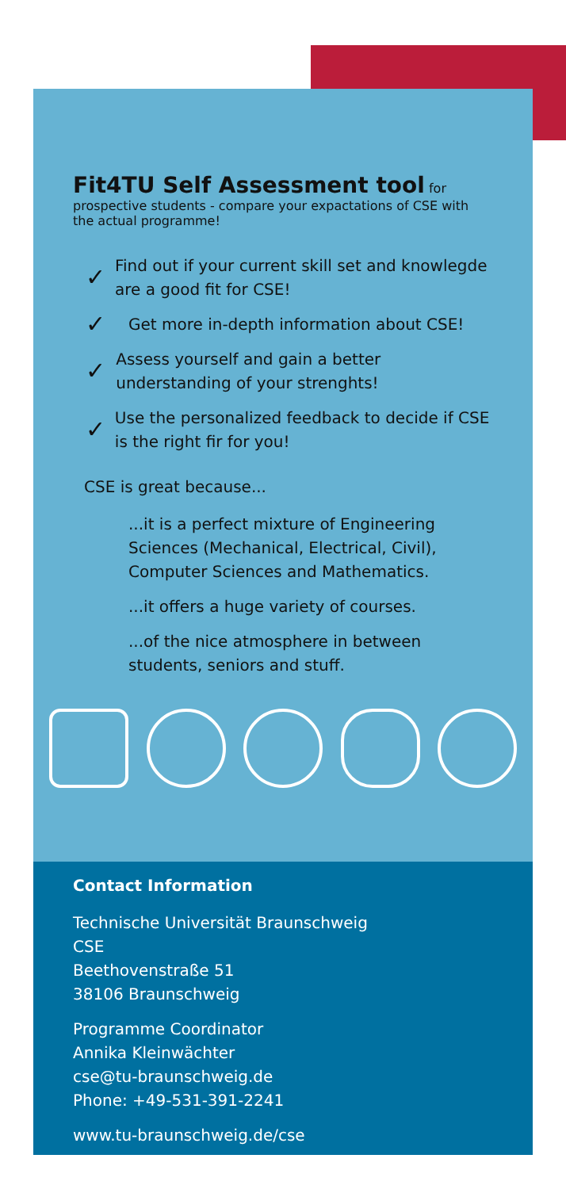Fit4TU Self Assessment tool
for prospective students - compare your expactations of CSE with the actual programme!
✓ Find out if your current skill set and knowlegde are a good fit for CSE!
✓ Get more in-depth information about CSE!
✓ Assess yourself and gain a better understanding of your strenghts!
✓ Use the personalized feedback to decide if CSE is the right fir for you!
CSE is great because...
...it is a perfect mixture of Engineering Sciences (Mechanical, Electrical, Civil), Computer Sciences and Mathematics.
...it offers a huge variety of courses.
...of the nice atmosphere in between students, seniors and stuff.
Contact Information
Technische Universität Braunschweig
CSE
Beethovenstraße 51
38106 Braunschweig
Programme Coordinator
Annika Kleinwächter
cse@tu-braunschweig.de
Phone: +49-531-391-2241
www.tu-braunschweig.de/cse